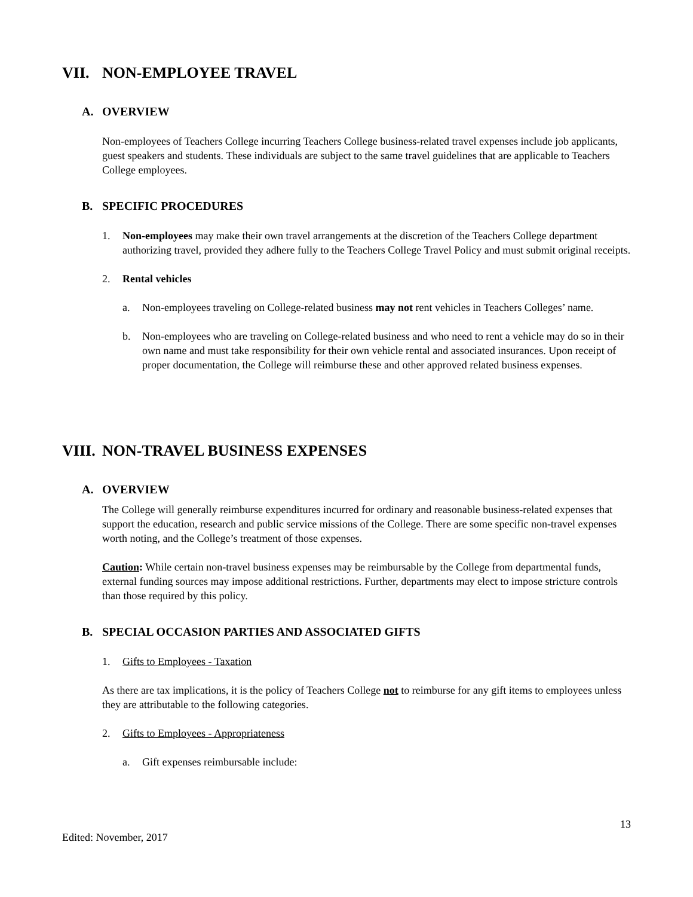VII. NON-EMPLOYEE TRAVEL
A. OVERVIEW
Non-employees of Teachers College incurring Teachers College business-related travel expenses include job applicants, guest speakers and students. These individuals are subject to the same travel guidelines that are applicable to Teachers College employees.
B. SPECIFIC PROCEDURES
1. Non-employees may make their own travel arrangements at the discretion of the Teachers College department authorizing travel, provided they adhere fully to the Teachers College Travel Policy and must submit original receipts.
2. Rental vehicles
a. Non-employees traveling on College-related business may not rent vehicles in Teachers Colleges’ name.
b. Non-employees who are traveling on College-related business and who need to rent a vehicle may do so in their own name and must take responsibility for their own vehicle rental and associated insurances. Upon receipt of proper documentation, the College will reimburse these and other approved related business expenses.
VIII. NON-TRAVEL BUSINESS EXPENSES
A. OVERVIEW
The College will generally reimburse expenditures incurred for ordinary and reasonable business-related expenses that support the education, research and public service missions of the College. There are some specific non-travel expenses worth noting, and the College’s treatment of those expenses.
Caution: While certain non-travel business expenses may be reimbursable by the College from departmental funds, external funding sources may impose additional restrictions. Further, departments may elect to impose stricture controls than those required by this policy.
B. SPECIAL OCCASION PARTIES AND ASSOCIATED GIFTS
1. Gifts to Employees - Taxation
As there are tax implications, it is the policy of Teachers College not to reimburse for any gift items to employees unless they are attributable to the following categories.
2. Gifts to Employees - Appropriateness
a. Gift expenses reimbursable include:
13
Edited: November, 2017